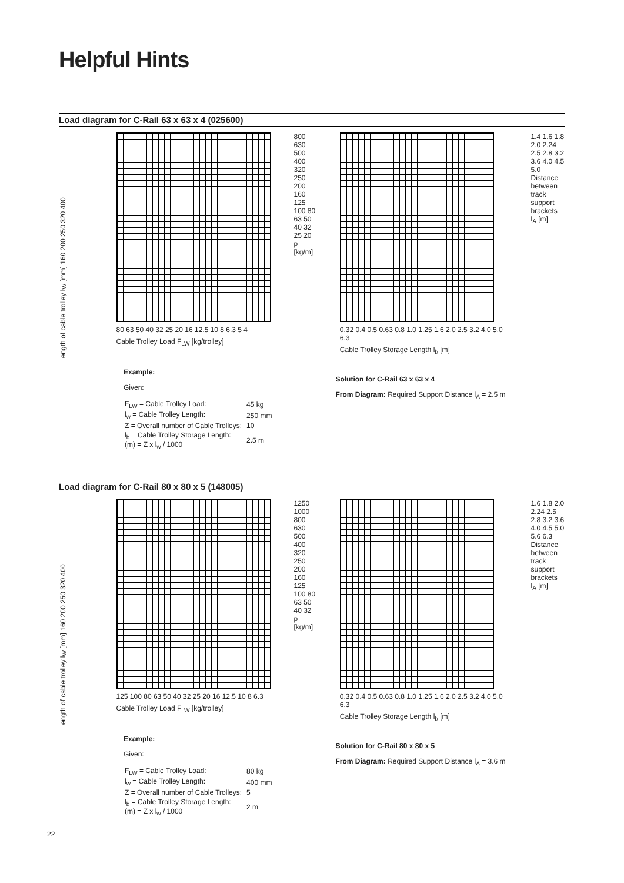Helpful Hints
Load diagram for C-Rail 63 x 63 x 4 (025600)
Length of cable trolley l<sub>W</sub> [mm] 160 200 250 320 400
80 63 50 40 32 25 20 16 12.5 10 8 6.3 5 4
Cable Trolley Load F<sub>LW</sub> [kg/trolley]
800 630 500 400 320 250 200 160 125 100 80 63 50 40 32 25 20 p [kg/m]
0.32 0.4 0.5 0.63 0.8 1.0 1.25 1.6 2.0 2.5 3.2 4.0 5.0 6.3
Cable Trolley Storage Length l<sub>b</sub> [m]
1.4 1.6 1.8 2.0 2.24 2.5 2.8 3.2 3.6 4.0 4.5 5.0 Distance between track support brackets l<sub>A</sub> [m]
Example:
Given:
| F<sub>LW</sub> = Cable Trolley Load: | 45 kg |
| l<sub>w</sub> = Cable Trolley Length: | 250 mm |
| Z = Overall number of Cable Trolleys: | 10 |
| l<sub>b</sub> = Cable Trolley Storage Length: (m) = Z x l<sub>w</sub> / 1000 | 2.5 m |
Solution for C-Rail 63 x 63 x 4
From Diagram: Required Support Distance l<sub>A</sub> = 2.5 m
Load diagram for C-Rail 80 x 80 x 5 (148005)
Length of cable trolley l<sub>W</sub> [mm] 160 200 250 320 400
125 100 80 63 50 40 32 25 20 16 12.5 10 8 6.3
Cable Trolley Load F<sub>LW</sub> [kg/trolley]
1250 1000 800 630 500 400 320 250 200 160 125 100 80 63 50 40 32 p [kg/m]
0.32 0.4 0.5 0.63 0.8 1.0 1.25 1.6 2.0 2.5 3.2 4.0 5.0 6.3
Cable Trolley Storage Length l<sub>b</sub> [m]
1.6 1.8 2.0 2.24 2.5 2.8 3.2 3.6 4.0 4.5 5.0 5.6 6.3 Distance between track support brackets l<sub>A</sub> [m]
Example:
Given:
| F<sub>LW</sub> = Cable Trolley Load: | 80 kg |
| l<sub>w</sub> = Cable Trolley Length: | 400 mm |
| Z = Overall number of Cable Trolleys: | 5 |
| l<sub>b</sub> = Cable Trolley Storage Length: (m) = Z x l<sub>w</sub> / 1000 | 2 m |
Solution for C-Rail 80 x 80 x 5
From Diagram: Required Support Distance l<sub>A</sub> = 3.6 m
22